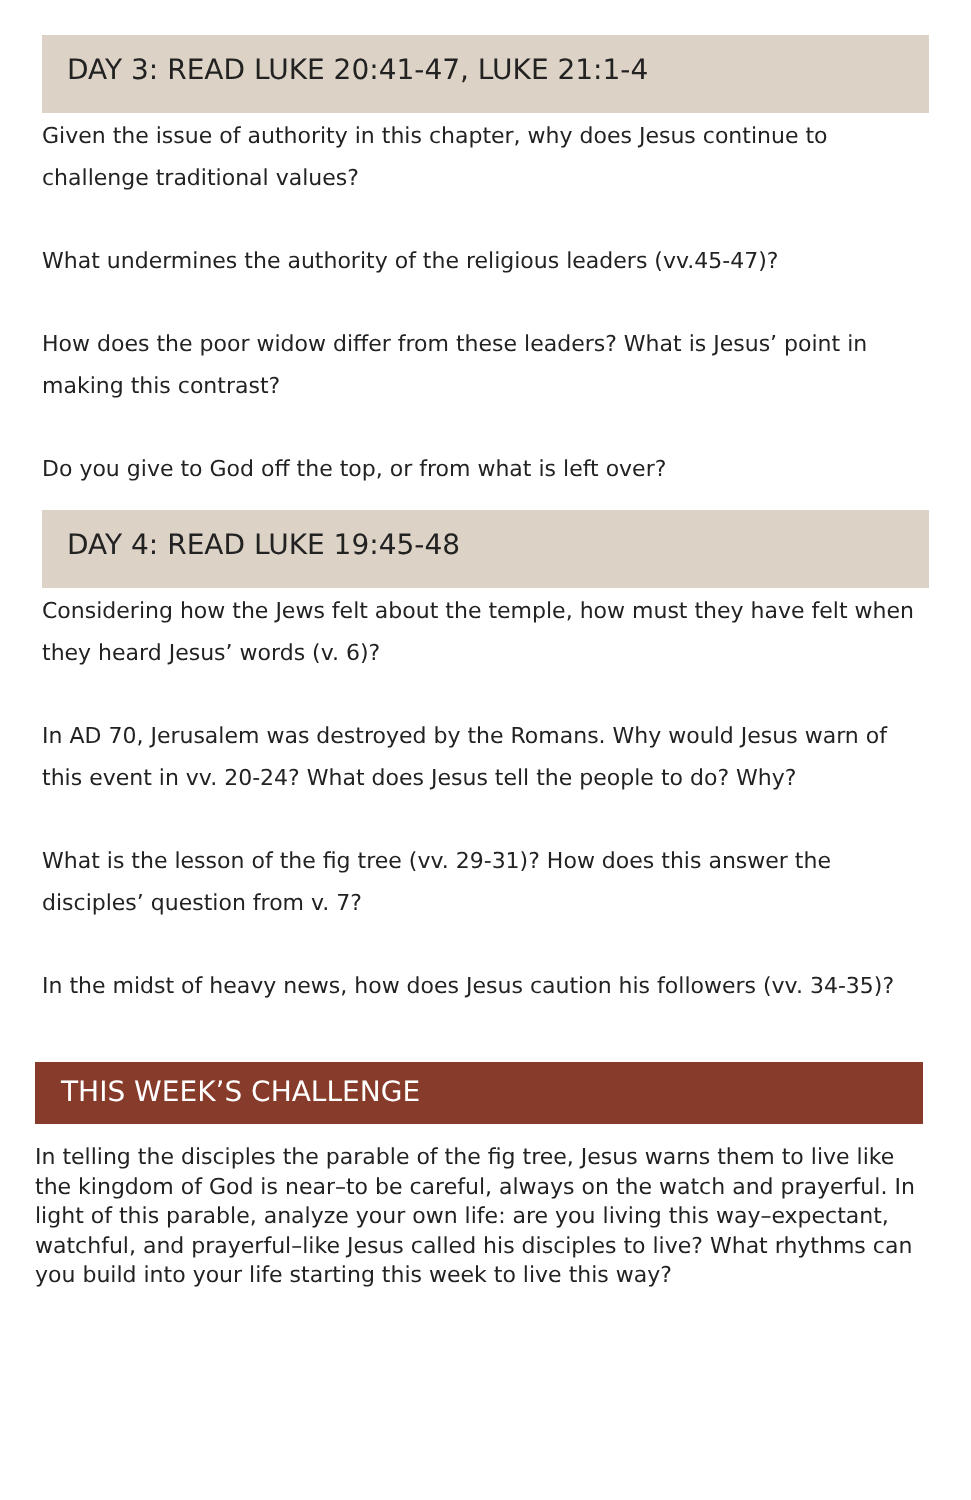DAY 3: READ LUKE 20:41-47, LUKE 21:1-4
Given the issue of authority in this chapter, why does Jesus continue to challenge traditional values?
What undermines the authority of the religious leaders (vv.45-47)?
How does the poor widow differ from these leaders? What is Jesus’ point in making this contrast?
Do you give to God off the top, or from what is left over?
DAY 4: READ LUKE 19:45-48
Considering how the Jews felt about the temple, how must they have felt when they heard Jesus’ words (v. 6)?
In AD 70, Jerusalem was destroyed by the Romans. Why would Jesus warn of this event in vv. 20-24? What does Jesus tell the people to do? Why?
What is the lesson of the fig tree (vv. 29-31)? How does this answer the disciples’ question from v. 7?
In the midst of heavy news, how does Jesus caution his followers (vv. 34-35)?
THIS WEEK’S CHALLENGE
In telling the disciples the parable of the fig tree, Jesus warns them to live like the kingdom of God is near–to be careful, always on the watch and prayerful. In light of this parable, analyze your own life: are you living this way–expectant, watchful, and prayerful–like Jesus called his disciples to live? What rhythms can you build into your life starting this week to live this way?